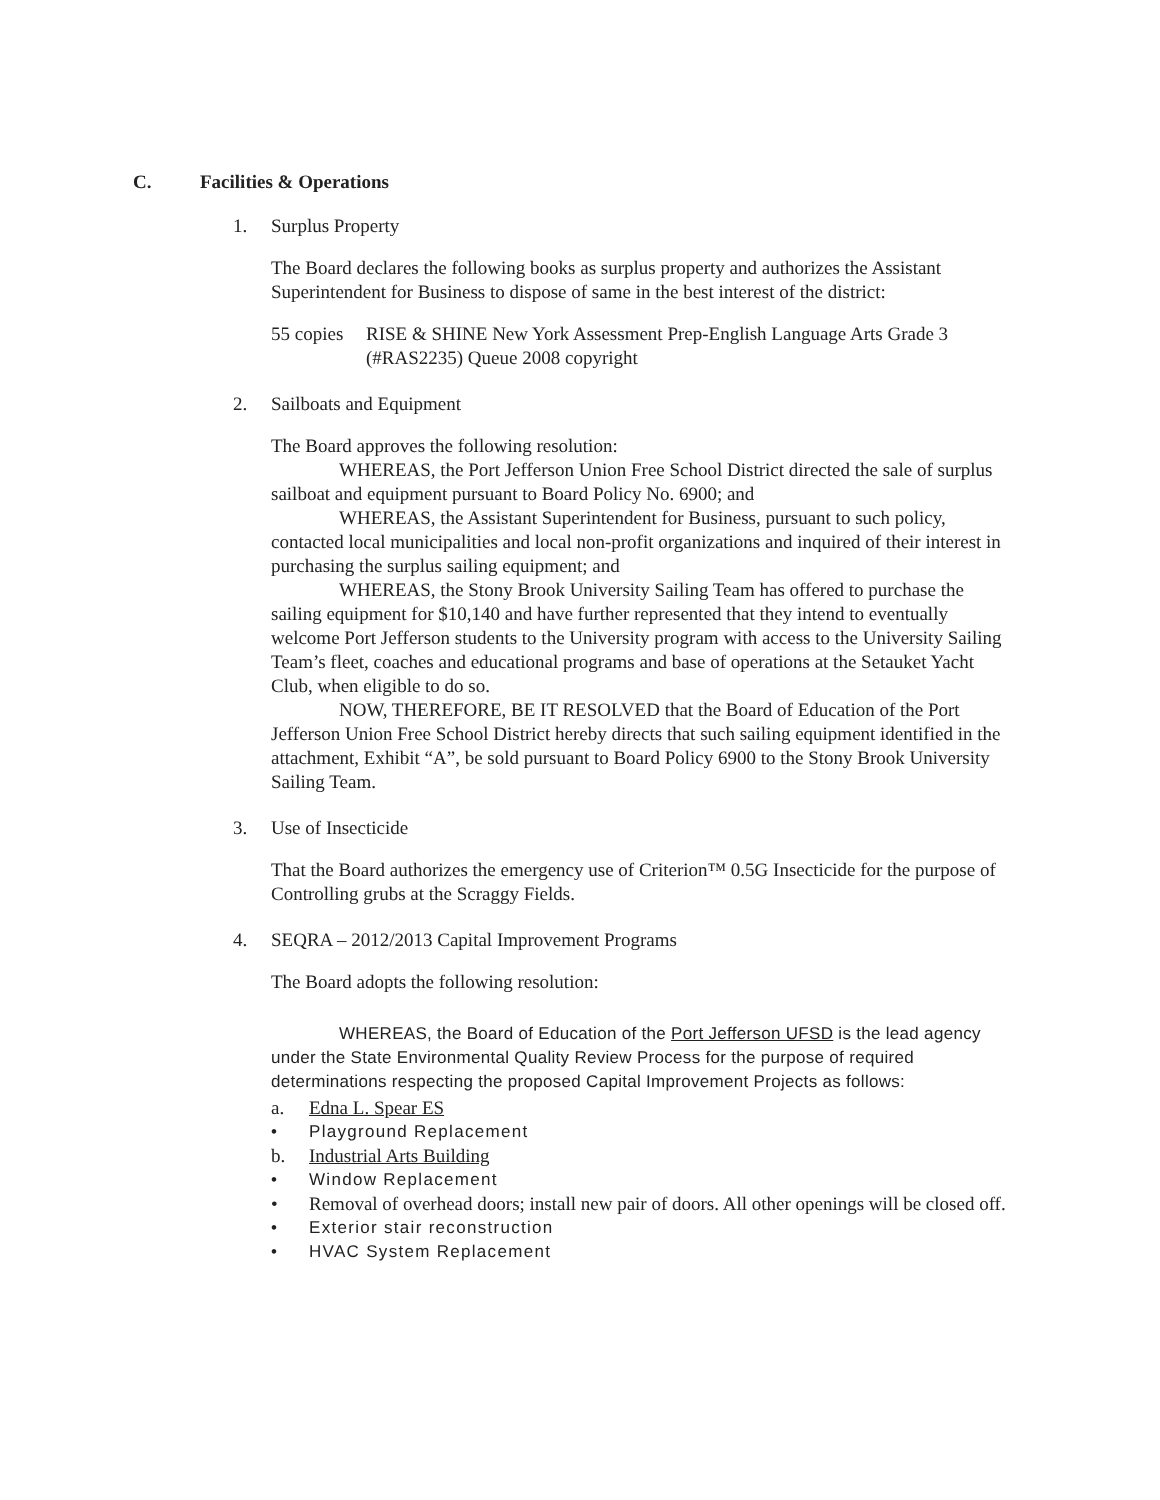C. Facilities & Operations
1. Surplus Property
The Board declares the following books as surplus property and authorizes the Assistant Superintendent for Business to dispose of same in the best interest of the district:
55 copies RISE & SHINE New York Assessment Prep-English Language Arts Grade 3 (#RAS2235) Queue 2008 copyright
2. Sailboats and Equipment
The Board approves the following resolution:
WHEREAS, the Port Jefferson Union Free School District directed the sale of surplus sailboat and equipment pursuant to Board Policy No. 6900; and
WHEREAS, the Assistant Superintendent for Business, pursuant to such policy, contacted local municipalities and local non-profit organizations and inquired of their interest in purchasing the surplus sailing equipment; and
WHEREAS, the Stony Brook University Sailing Team has offered to purchase the sailing equipment for $10,140 and have further represented that they intend to eventually welcome Port Jefferson students to the University program with access to the University Sailing Team’s fleet, coaches and educational programs and base of operations at the Setauket Yacht Club, when eligible to do so.
NOW, THEREFORE, BE IT RESOLVED that the Board of Education of the Port Jefferson Union Free School District hereby directs that such sailing equipment identified in the attachment, Exhibit “A”, be sold pursuant to Board Policy 6900 to the Stony Brook University Sailing Team.
3. Use of Insecticide
That the Board authorizes the emergency use of Criterion™ 0.5G Insecticide for the purpose of Controlling grubs at the Scraggy Fields.
4. SEQRA – 2012/2013 Capital Improvement Programs
The Board adopts the following resolution:
WHEREAS, the Board of Education of the Port Jefferson UFSD is the lead agency under the State Environmental Quality Review Process for the purpose of required determinations respecting the proposed Capital Improvement Projects as follows:
a. Edna L. Spear ES
• Playground Replacement
b. Industrial Arts Building
• Window Replacement
• Removal of overhead doors; install new pair of doors. All other openings will be closed off.
• Exterior stair reconstruction
• HVAC System Replacement